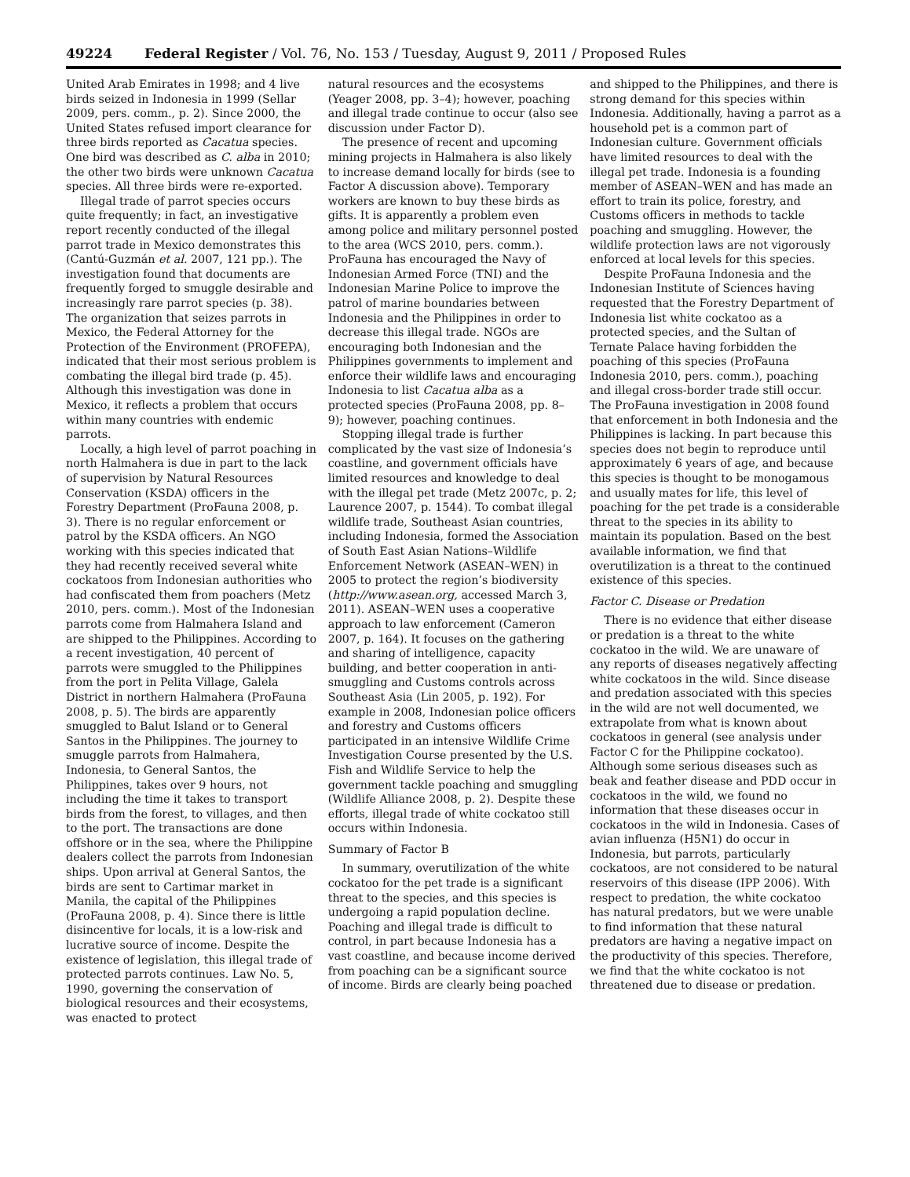49224 Federal Register / Vol. 76, No. 153 / Tuesday, August 9, 2011 / Proposed Rules
United Arab Emirates in 1998; and 4 live birds seized in Indonesia in 1999 (Sellar 2009, pers. comm., p. 2). Since 2000, the United States refused import clearance for three birds reported as Cacatua species. One bird was described as C. alba in 2010; the other two birds were unknown Cacatua species. All three birds were re-exported.
Illegal trade of parrot species occurs quite frequently; in fact, an investigative report recently conducted of the illegal parrot trade in Mexico demonstrates this (Cantú-Guzmán et al. 2007, 121 pp.). The investigation found that documents are frequently forged to smuggle desirable and increasingly rare parrot species (p. 38). The organization that seizes parrots in Mexico, the Federal Attorney for the Protection of the Environment (PROFEPA), indicated that their most serious problem is combating the illegal bird trade (p. 45). Although this investigation was done in Mexico, it reflects a problem that occurs within many countries with endemic parrots.
Locally, a high level of parrot poaching in north Halmahera is due in part to the lack of supervision by Natural Resources Conservation (KSDA) officers in the Forestry Department (ProFauna 2008, p. 3). There is no regular enforcement or patrol by the KSDA officers. An NGO working with this species indicated that they had recently received several white cockatoos from Indonesian authorities who had confiscated them from poachers (Metz 2010, pers. comm.). Most of the Indonesian parrots come from Halmahera Island and are shipped to the Philippines. According to a recent investigation, 40 percent of parrots were smuggled to the Philippines from the port in Pelita Village, Galela District in northern Halmahera (ProFauna 2008, p. 5). The birds are apparently smuggled to Balut Island or to General Santos in the Philippines. The journey to smuggle parrots from Halmahera, Indonesia, to General Santos, the Philippines, takes over 9 hours, not including the time it takes to transport birds from the forest, to villages, and then to the port. The transactions are done offshore or in the sea, where the Philippine dealers collect the parrots from Indonesian ships. Upon arrival at General Santos, the birds are sent to Cartimar market in Manila, the capital of the Philippines (ProFauna 2008, p. 4). Since there is little disincentive for locals, it is a low-risk and lucrative source of income. Despite the existence of legislation, this illegal trade of protected parrots continues. Law No. 5, 1990, governing the conservation of biological resources and their ecosystems, was enacted to protect
natural resources and the ecosystems (Yeager 2008, pp. 3–4); however, poaching and illegal trade continue to occur (also see discussion under Factor D).
The presence of recent and upcoming mining projects in Halmahera is also likely to increase demand locally for birds (see to Factor A discussion above). Temporary workers are known to buy these birds as gifts. It is apparently a problem even among police and military personnel posted to the area (WCS 2010, pers. comm.). ProFauna has encouraged the Navy of Indonesian Armed Force (TNI) and the Indonesian Marine Police to improve the patrol of marine boundaries between Indonesia and the Philippines in order to decrease this illegal trade. NGOs are encouraging both Indonesian and the Philippines governments to implement and enforce their wildlife laws and encouraging Indonesia to list Cacatua alba as a protected species (ProFauna 2008, pp. 8–9); however, poaching continues.
Stopping illegal trade is further complicated by the vast size of Indonesia’s coastline, and government officials have limited resources and knowledge to deal with the illegal pet trade (Metz 2007c, p. 2; Laurence 2007, p. 1544). To combat illegal wildlife trade, Southeast Asian countries, including Indonesia, formed the Association of South East Asian Nations–Wildlife Enforcement Network (ASEAN–WEN) in 2005 to protect the region’s biodiversity (http://www.asean.org, accessed March 3, 2011). ASEAN–WEN uses a cooperative approach to law enforcement (Cameron 2007, p. 164). It focuses on the gathering and sharing of intelligence, capacity building, and better cooperation in anti-smuggling and Customs controls across Southeast Asia (Lin 2005, p. 192). For example in 2008, Indonesian police officers and forestry and Customs officers participated in an intensive Wildlife Crime Investigation Course presented by the U.S. Fish and Wildlife Service to help the government tackle poaching and smuggling (Wildlife Alliance 2008, p. 2). Despite these efforts, illegal trade of white cockatoo still occurs within Indonesia.
Summary of Factor B
In summary, overutilization of the white cockatoo for the pet trade is a significant threat to the species, and this species is undergoing a rapid population decline. Poaching and illegal trade is difficult to control, in part because Indonesia has a vast coastline, and because income derived from poaching can be a significant source of income. Birds are clearly being poached
and shipped to the Philippines, and there is strong demand for this species within Indonesia. Additionally, having a parrot as a household pet is a common part of Indonesian culture. Government officials have limited resources to deal with the illegal pet trade. Indonesia is a founding member of ASEAN–WEN and has made an effort to train its police, forestry, and Customs officers in methods to tackle poaching and smuggling. However, the wildlife protection laws are not vigorously enforced at local levels for this species.
Despite ProFauna Indonesia and the Indonesian Institute of Sciences having requested that the Forestry Department of Indonesia list white cockatoo as a protected species, and the Sultan of Ternate Palace having forbidden the poaching of this species (ProFauna Indonesia 2010, pers. comm.), poaching and illegal cross-border trade still occur. The ProFauna investigation in 2008 found that enforcement in both Indonesia and the Philippines is lacking. In part because this species does not begin to reproduce until approximately 6 years of age, and because this species is thought to be monogamous and usually mates for life, this level of poaching for the pet trade is a considerable threat to the species in its ability to maintain its population. Based on the best available information, we find that overutilization is a threat to the continued existence of this species.
Factor C. Disease or Predation
There is no evidence that either disease or predation is a threat to the white cockatoo in the wild. We are unaware of any reports of diseases negatively affecting white cockatoos in the wild. Since disease and predation associated with this species in the wild are not well documented, we extrapolate from what is known about cockatoos in general (see analysis under Factor C for the Philippine cockatoo). Although some serious diseases such as beak and feather disease and PDD occur in cockatoos in the wild, we found no information that these diseases occur in cockatoos in the wild in Indonesia. Cases of avian influenza (H5N1) do occur in Indonesia, but parrots, particularly cockatoos, are not considered to be natural reservoirs of this disease (IPP 2006). With respect to predation, the white cockatoo has natural predators, but we were unable to find information that these natural predators are having a negative impact on the productivity of this species. Therefore, we find that the white cockatoo is not threatened due to disease or predation.